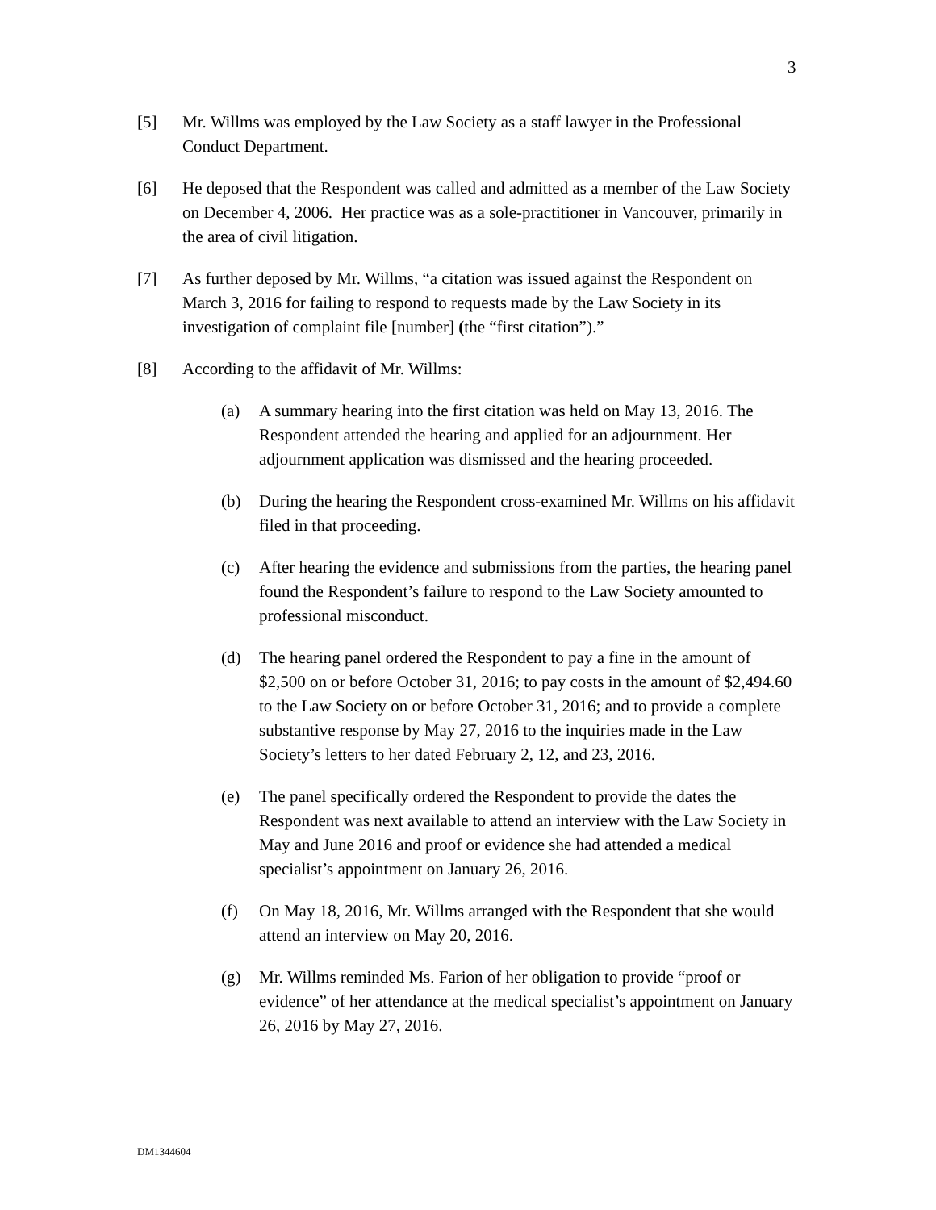3
[5] Mr. Willms was employed by the Law Society as a staff lawyer in the Professional Conduct Department.
[6] He deposed that the Respondent was called and admitted as a member of the Law Society on December 4, 2006. Her practice was as a sole-practitioner in Vancouver, primarily in the area of civil litigation.
[7] As further deposed by Mr. Willms, “a citation was issued against the Respondent on March 3, 2016 for failing to respond to requests made by the Law Society in its investigation of complaint file [number] (the “first citation”).”
[8] According to the affidavit of Mr. Willms:
(a) A summary hearing into the first citation was held on May 13, 2016. The Respondent attended the hearing and applied for an adjournment. Her adjournment application was dismissed and the hearing proceeded.
(b) During the hearing the Respondent cross-examined Mr. Willms on his affidavit filed in that proceeding.
(c) After hearing the evidence and submissions from the parties, the hearing panel found the Respondent’s failure to respond to the Law Society amounted to professional misconduct.
(d) The hearing panel ordered the Respondent to pay a fine in the amount of $2,500 on or before October 31, 2016; to pay costs in the amount of $2,494.60 to the Law Society on or before October 31, 2016; and to provide a complete substantive response by May 27, 2016 to the inquiries made in the Law Society’s letters to her dated February 2, 12, and 23, 2016.
(e) The panel specifically ordered the Respondent to provide the dates the Respondent was next available to attend an interview with the Law Society in May and June 2016 and proof or evidence she had attended a medical specialist’s appointment on January 26, 2016.
(f) On May 18, 2016, Mr. Willms arranged with the Respondent that she would attend an interview on May 20, 2016.
(g) Mr. Willms reminded Ms. Farion of her obligation to provide “proof or evidence” of her attendance at the medical specialist’s appointment on January 26, 2016 by May 27, 2016.
DM1344604